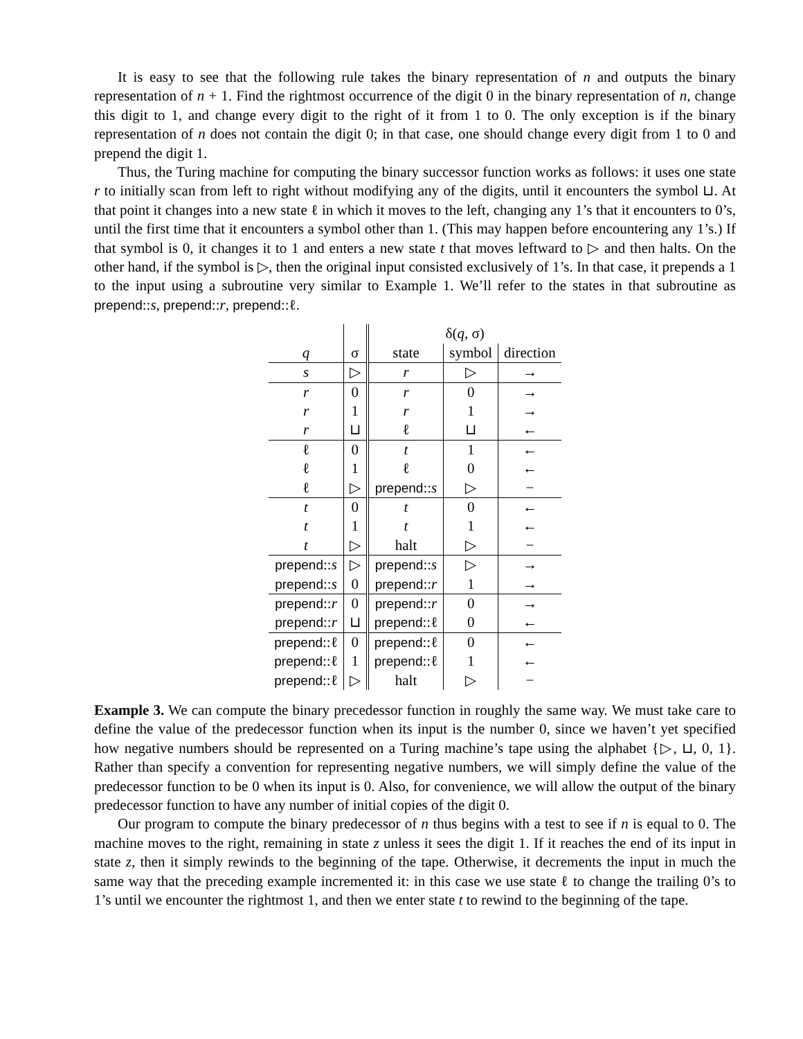It is easy to see that the following rule takes the binary representation of n and outputs the binary representation of n + 1. Find the rightmost occurrence of the digit 0 in the binary representation of n, change this digit to 1, and change every digit to the right of it from 1 to 0. The only exception is if the binary representation of n does not contain the digit 0; in that case, one should change every digit from 1 to 0 and prepend the digit 1.
Thus, the Turing machine for computing the binary successor function works as follows: it uses one state r to initially scan from left to right without modifying any of the digits, until it encounters the symbol ⊔. At that point it changes into a new state ℓ in which it moves to the left, changing any 1’s that it encounters to 0’s, until the first time that it encounters a symbol other than 1. (This may happen before encountering any 1’s.) If that symbol is 0, it changes it to 1 and enters a new state t that moves leftward to ▷ and then halts. On the other hand, if the symbol is ▷, then the original input consisted exclusively of 1’s. In that case, it prepends a 1 to the input using a subroutine very similar to Example 1. We’ll refer to the states in that subroutine as prepend::s, prepend::r, prepend::ℓ.
| | | δ( q , σ) | | |
| --- | --- | --- | --- | --- |
| q | σ | state | symbol | direction |
| s | ▷ | r | ▷ | → |
| r | 0 | r | 0 | → |
| r | 1 | r | 1 | → |
| r | ⊔ | ℓ | ⊔ | ← |
| ℓ | 0 | t | 1 | ← |
| ℓ | 1 | ℓ | 0 | ← |
| ℓ | ▷ | prepend :: s | ▷ | − |
| t | 0 | t | 0 | ← |
| t | 1 | t | 1 | ← |
| t | ▷ | halt | ▷ | − |
| prepend :: s | ▷ | prepend :: s | ▷ | → |
| prepend :: s | 0 | prepend :: r | 1 | → |
| prepend :: r | 0 | prepend :: r | 0 | → |
| prepend :: r | ⊔ | prepend ::ℓ | 0 | ← |
| prepend ::ℓ | 0 | prepend ::ℓ | 0 | ← |
| prepend ::ℓ | 1 | prepend ::ℓ | 1 | ← |
| prepend ::ℓ | ▷ | halt | ▷ | − |
Example 3. We can compute the binary precedessor function in roughly the same way. We must take care to define the value of the predecessor function when its input is the number 0, since we haven’t yet specified how negative numbers should be represented on a Turing machine’s tape using the alphabet {▷, ⊔, 0, 1}. Rather than specify a convention for representing negative numbers, we will simply define the value of the predecessor function to be 0 when its input is 0. Also, for convenience, we will allow the output of the binary predecessor function to have any number of initial copies of the digit 0.
Our program to compute the binary predecessor of n thus begins with a test to see if n is equal to 0. The machine moves to the right, remaining in state z unless it sees the digit 1. If it reaches the end of its input in state z, then it simply rewinds to the beginning of the tape. Otherwise, it decrements the input in much the same way that the preceding example incremented it: in this case we use state ℓ to change the trailing 0’s to 1’s until we encounter the rightmost 1, and then we enter state t to rewind to the beginning of the tape.